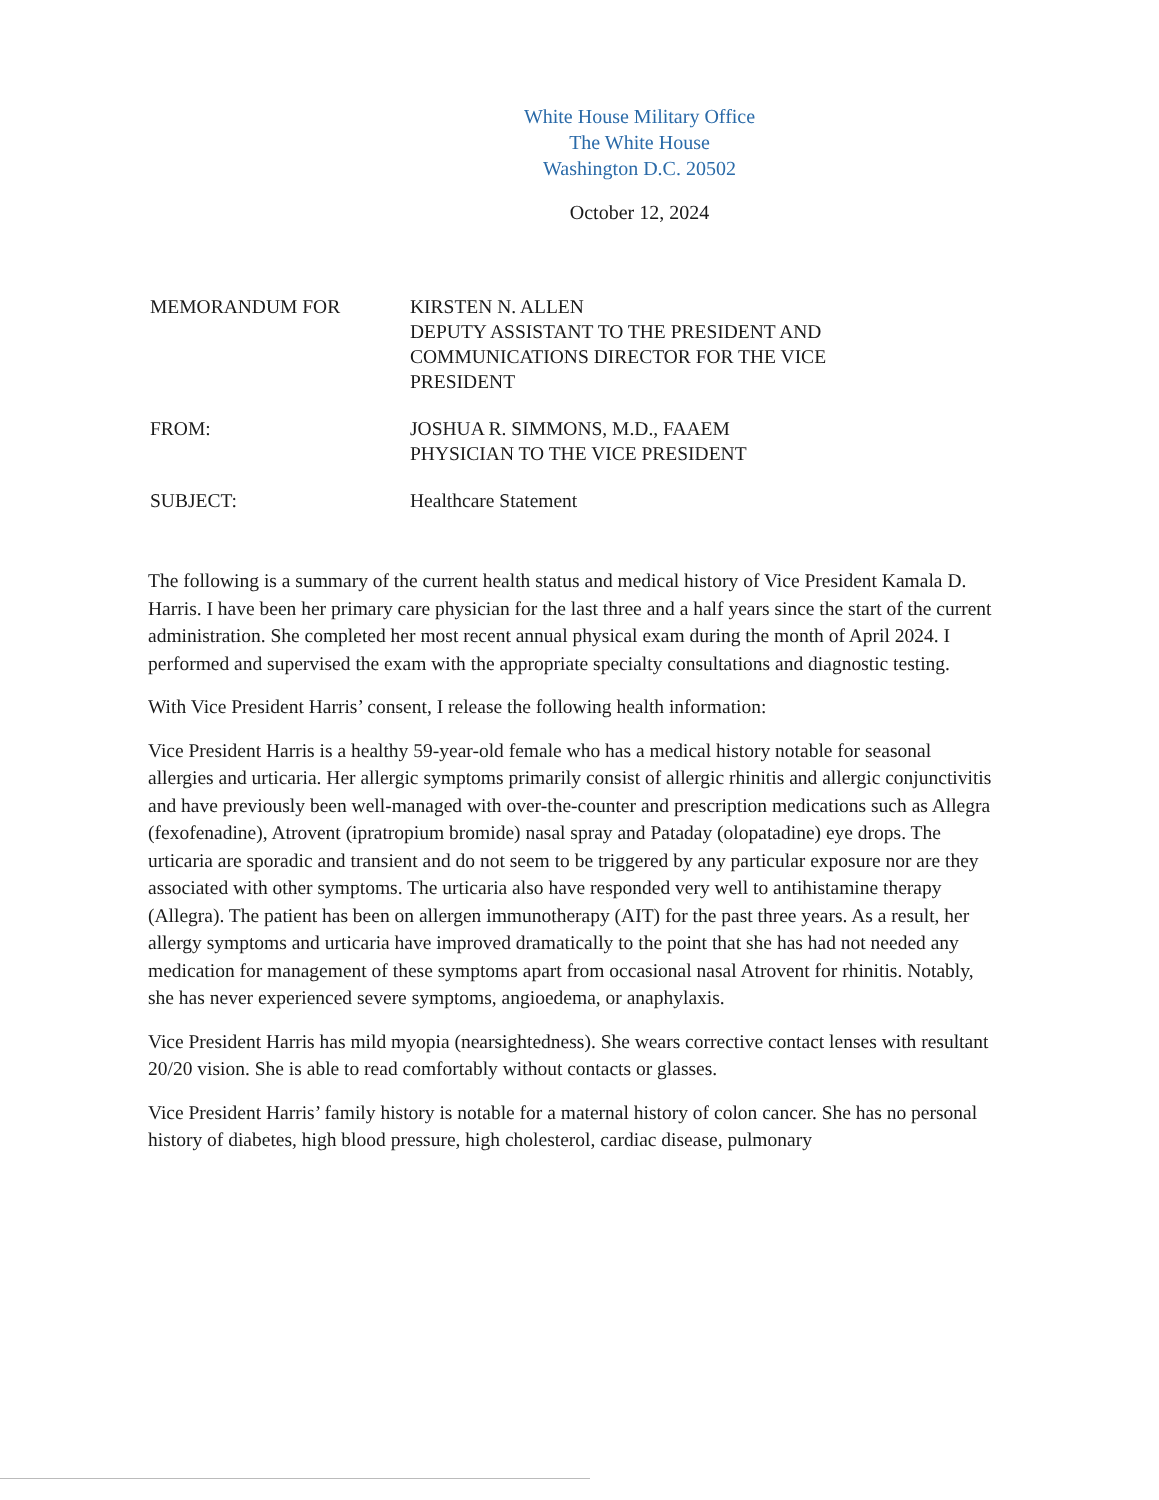White House Military Office
The White House
Washington D.C. 20502
October 12, 2024
| MEMORANDUM FOR | KIRSTEN N. ALLEN DEPUTY ASSISTANT TO THE PRESIDENT AND COMMUNICATIONS DIRECTOR FOR THE VICE PRESIDENT |
| FROM: | JOSHUA R. SIMMONS, M.D., FAAEM PHYSICIAN TO THE VICE PRESIDENT |
| SUBJECT: | Healthcare Statement |
The following is a summary of the current health status and medical history of Vice President Kamala D. Harris. I have been her primary care physician for the last three and a half years since the start of the current administration. She completed her most recent annual physical exam during the month of April 2024. I performed and supervised the exam with the appropriate specialty consultations and diagnostic testing.
With Vice President Harris’ consent, I release the following health information:
Vice President Harris is a healthy 59-year-old female who has a medical history notable for seasonal allergies and urticaria. Her allergic symptoms primarily consist of allergic rhinitis and allergic conjunctivitis and have previously been well-managed with over-the-counter and prescription medications such as Allegra (fexofenadine), Atrovent (ipratropium bromide) nasal spray and Pataday (olopatadine) eye drops. The urticaria are sporadic and transient and do not seem to be triggered by any particular exposure nor are they associated with other symptoms. The urticaria also have responded very well to antihistamine therapy (Allegra). The patient has been on allergen immunotherapy (AIT) for the past three years. As a result, her allergy symptoms and urticaria have improved dramatically to the point that she has had not needed any medication for management of these symptoms apart from occasional nasal Atrovent for rhinitis. Notably, she has never experienced severe symptoms, angioedema, or anaphylaxis.
Vice President Harris has mild myopia (nearsightedness). She wears corrective contact lenses with resultant 20/20 vision. She is able to read comfortably without contacts or glasses.
Vice President Harris’ family history is notable for a maternal history of colon cancer. She has no personal history of diabetes, high blood pressure, high cholesterol, cardiac disease, pulmonary